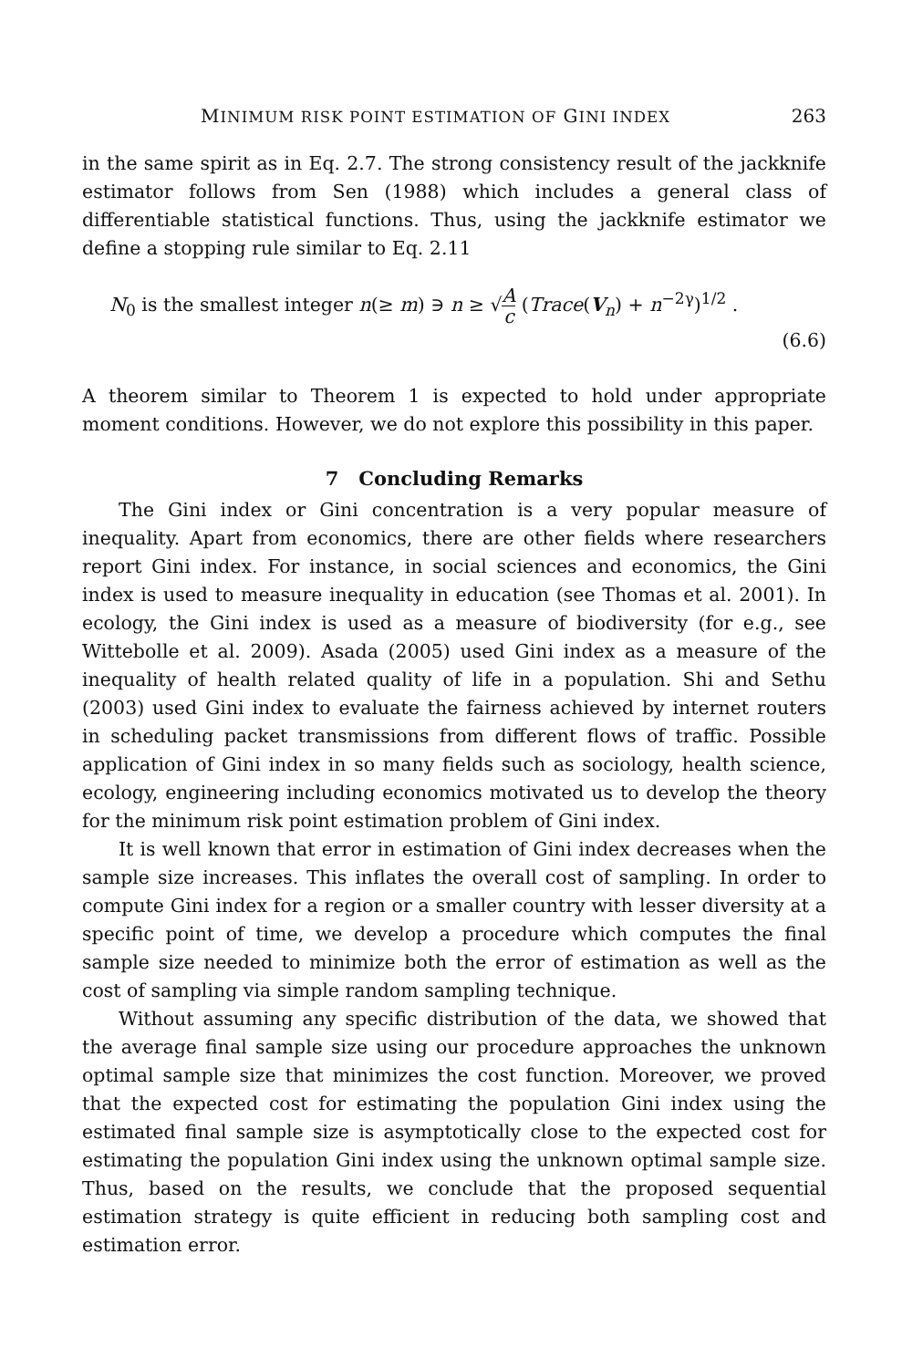MINIMUM RISK POINT ESTIMATION OF GINI INDEX 263
in the same spirit as in Eq. 2.7. The strong consistency result of the jackknife estimator follows from Sen (1988) which includes a general class of differentiable statistical functions. Thus, using the jackknife estimator we define a stopping rule similar to Eq. 2.11
N<sub>0</sub> is the smallest integer n(≥ m) ∋ n ≥ √A c (Trace(V<sub>n</sub>) + n<sup>−2γ</sup>)<sup>1/2</sup> .
(6.6)
A theorem similar to Theorem 1 is expected to hold under appropriate moment conditions. However, we do not explore this possibility in this paper.
7 Concluding Remarks
The Gini index or Gini concentration is a very popular measure of inequality. Apart from economics, there are other fields where researchers report Gini index. For instance, in social sciences and economics, the Gini index is used to measure inequality in education (see Thomas et al. 2001). In ecology, the Gini index is used as a measure of biodiversity (for e.g., see Wittebolle et al. 2009). Asada (2005) used Gini index as a measure of the inequality of health related quality of life in a population. Shi and Sethu (2003) used Gini index to evaluate the fairness achieved by internet routers in scheduling packet transmissions from different flows of traffic. Possible application of Gini index in so many fields such as sociology, health science, ecology, engineering including economics motivated us to develop the theory for the minimum risk point estimation problem of Gini index.
It is well known that error in estimation of Gini index decreases when the sample size increases. This inflates the overall cost of sampling. In order to compute Gini index for a region or a smaller country with lesser diversity at a specific point of time, we develop a procedure which computes the final sample size needed to minimize both the error of estimation as well as the cost of sampling via simple random sampling technique.
Without assuming any specific distribution of the data, we showed that the average final sample size using our procedure approaches the unknown optimal sample size that minimizes the cost function. Moreover, we proved that the expected cost for estimating the population Gini index using the estimated final sample size is asymptotically close to the expected cost for estimating the population Gini index using the unknown optimal sample size. Thus, based on the results, we conclude that the proposed sequential estimation strategy is quite efficient in reducing both sampling cost and estimation error.